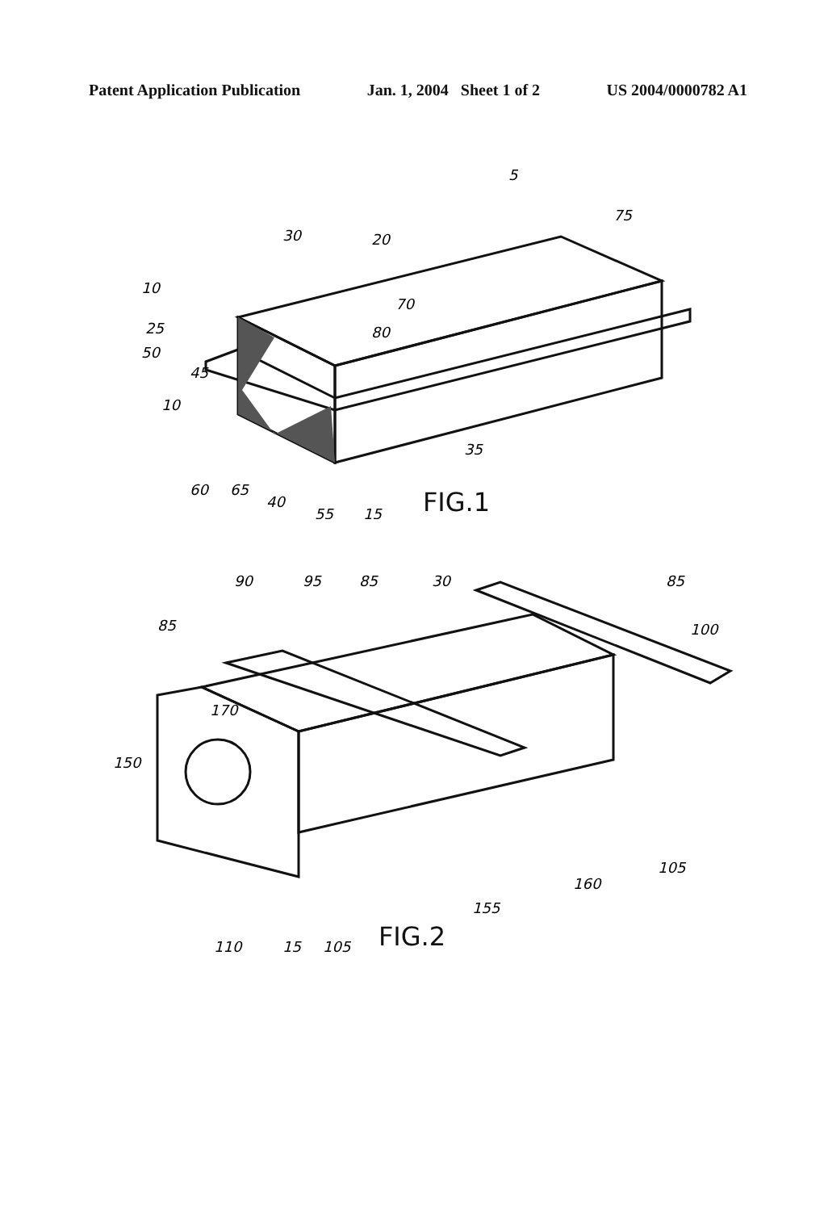Patent Application Publication Jan. 1, 2004 Sheet 1 of 2 US 2004/0000782 A1
5
75
30
20
10
70
25
80
50
45
10
35
60
65
40
55
15
FIG.1
90
95
85
30
85
85
100
170
150
105
160
155
110
15
105
FIG.2